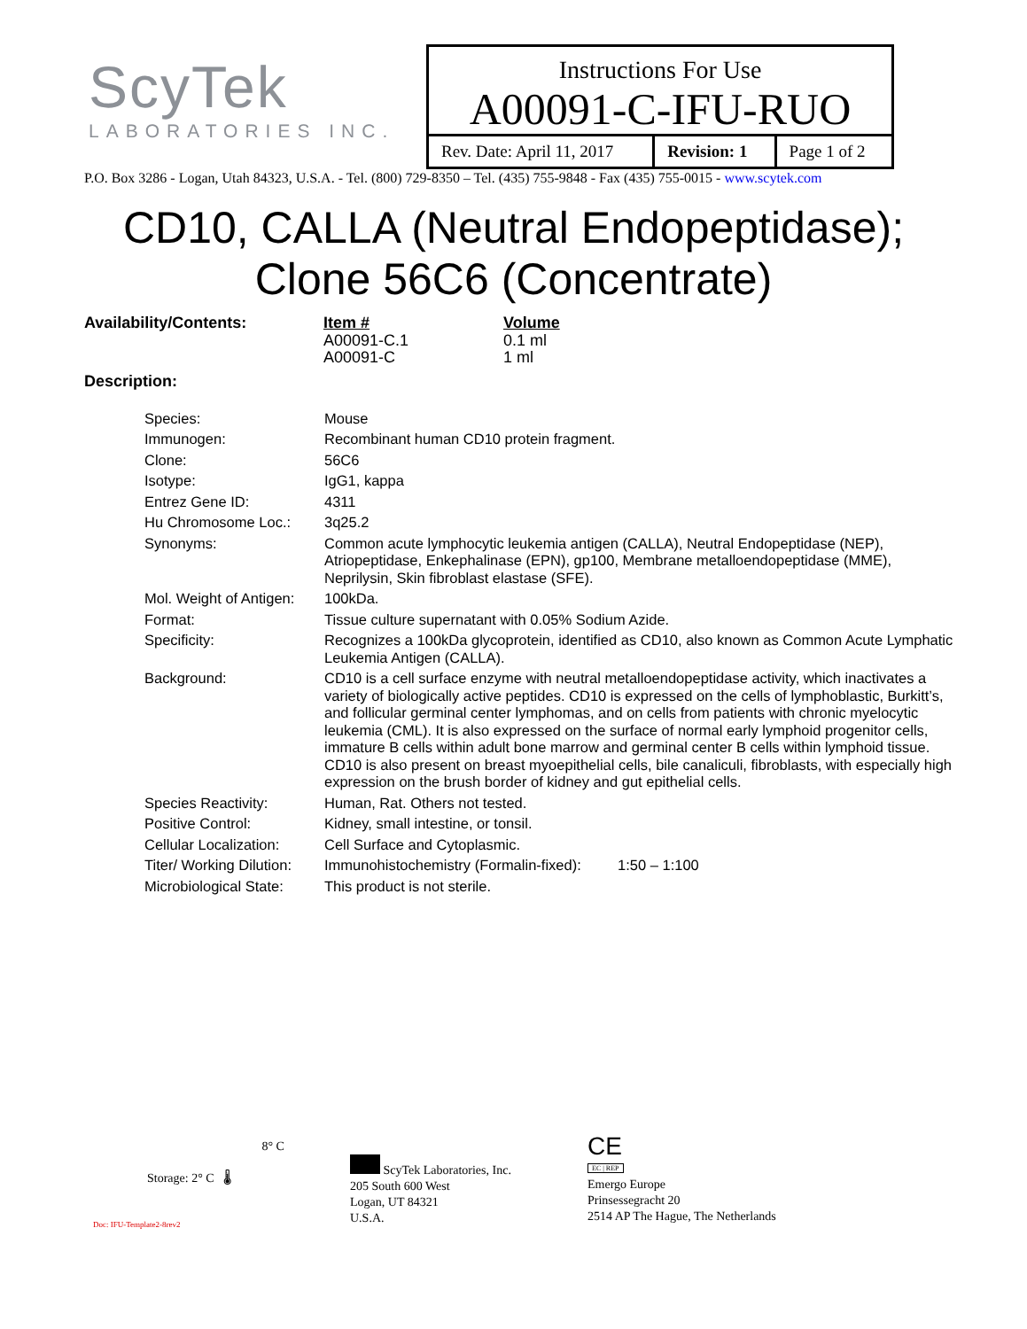ScyTek
LABORATORIES INC.
Instructions For Use
A00091-C-IFU-RUO
| Rev. Date: April 11, 2017 | Revision: 1 | Page 1 of 2 |
P.O. Box 3286 - Logan, Utah 84323, U.S.A. - Tel. (800) 729-8350 – Tel. (435) 755-9848 - Fax (435) 755-0015 - www.scytek.com
CD10, CALLA (Neutral Endopeptidase);
Clone 56C6 (Concentrate)
| Availability/Contents: | Item # A00091-C.1 A00091-C | Volume 0.1 ml 1 ml |
Description:
| Species: | Mouse |
| Immunogen: | Recombinant human CD10 protein fragment. |
| Clone: | 56C6 |
| Isotype: | IgG1, kappa |
| Entrez Gene ID: | 4311 |
| Hu Chromosome Loc.: | 3q25.2 |
| Synonyms: | Common acute lymphocytic leukemia antigen (CALLA), Neutral Endopeptidase (NEP), Atriopeptidase, Enkephalinase (EPN), gp100, Membrane metalloendopeptidase (MME), Neprilysin, Skin fibroblast elastase (SFE). |
| Mol. Weight of Antigen: | 100kDa. |
| Format: | Tissue culture supernatant with 0.05% Sodium Azide. |
| Specificity: | Recognizes a 100kDa glycoprotein, identified as CD10, also known as Common Acute Lymphatic Leukemia Antigen (CALLA). |
| Background: | CD10 is a cell surface enzyme with neutral metalloendopeptidase activity, which inactivates a variety of biologically active peptides. CD10 is expressed on the cells of lymphoblastic, Burkitt’s, and follicular germinal center lymphomas, and on cells from patients with chronic myelocytic leukemia (CML). It is also expressed on the surface of normal early lymphoid progenitor cells, immature B cells within adult bone marrow and germinal center B cells within lymphoid tissue. CD10 is also present on breast myoepithelial cells, bile canaliculi, fibroblasts, with especially high expression on the brush border of kidney and gut epithelial cells. |
| Species Reactivity: | Human, Rat. Others not tested. |
| Positive Control: | Kidney, small intestine, or tonsil. |
| Cellular Localization: | Cell Surface and Cytoplasmic. |
| Titer/ Working Dilution: | Immunohistochemistry (Formalin-fixed): 1:50 – 1:100 |
| Microbiological State: | This product is not sterile. |
8° C
Storage: 2° C 🌡
Doc: IFU-Template2-8rev2
ScyTek Laboratories, Inc.
205 South 600 West
Logan, UT 84321
U.S.A.
CE
EC | REP
Emergo Europe
Prinsessegracht 20
2514 AP The Hague, The Netherlands